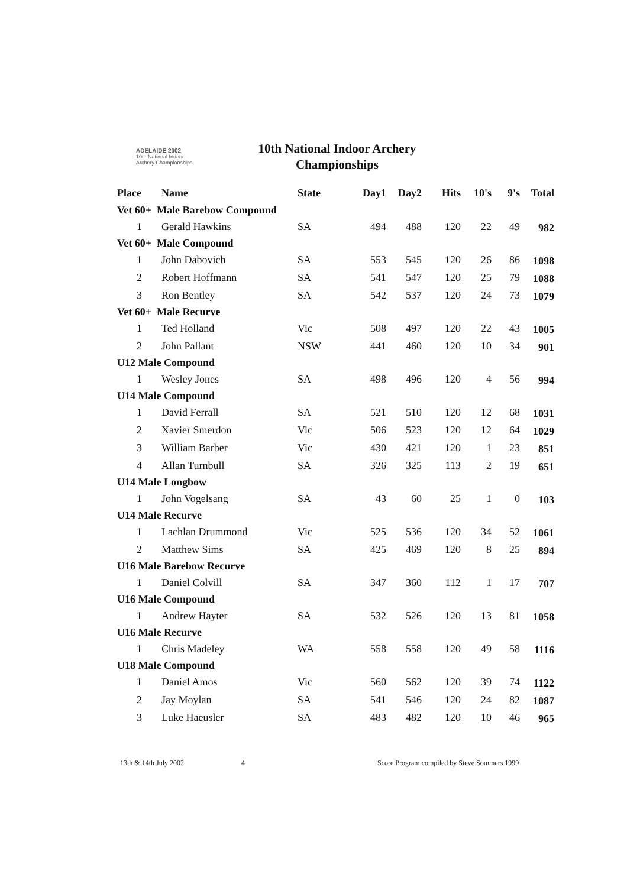ADELAIDE 2002
10th National Indoor
Archery Championships
10th National Indoor Archery Championships
| Place | Name | State | Day1 | Day2 | Hits | 10's | 9's | Total |
| --- | --- | --- | --- | --- | --- | --- | --- | --- |
| Vet 60+ Male Barebow Compound | | | | | | | | |
| 1 | Gerald Hawkins | SA | 494 | 488 | 120 | 22 | 49 | 982 |
| Vet 60+ Male Compound | | | | | | | | |
| 1 | John Dabovich | SA | 553 | 545 | 120 | 26 | 86 | 1098 |
| 2 | Robert Hoffmann | SA | 541 | 547 | 120 | 25 | 79 | 1088 |
| 3 | Ron Bentley | SA | 542 | 537 | 120 | 24 | 73 | 1079 |
| Vet 60+ Male Recurve | | | | | | | | |
| 1 | Ted Holland | Vic | 508 | 497 | 120 | 22 | 43 | 1005 |
| 2 | John Pallant | NSW | 441 | 460 | 120 | 10 | 34 | 901 |
| U12 Male Compound | | | | | | | | |
| 1 | Wesley Jones | SA | 498 | 496 | 120 | 4 | 56 | 994 |
| U14 Male Compound | | | | | | | | |
| 1 | David Ferrall | SA | 521 | 510 | 120 | 12 | 68 | 1031 |
| 2 | Xavier Smerdon | Vic | 506 | 523 | 120 | 12 | 64 | 1029 |
| 3 | William Barber | Vic | 430 | 421 | 120 | 1 | 23 | 851 |
| 4 | Allan Turnbull | SA | 326 | 325 | 113 | 2 | 19 | 651 |
| U14 Male Longbow | | | | | | | | |
| 1 | John Vogelsang | SA | 43 | 60 | 25 | 1 | 0 | 103 |
| U14 Male Recurve | | | | | | | | |
| 1 | Lachlan Drummond | Vic | 525 | 536 | 120 | 34 | 52 | 1061 |
| 2 | Matthew Sims | SA | 425 | 469 | 120 | 8 | 25 | 894 |
| U16 Male Barebow Recurve | | | | | | | | |
| 1 | Daniel Colvill | SA | 347 | 360 | 112 | 1 | 17 | 707 |
| U16 Male Compound | | | | | | | | |
| 1 | Andrew Hayter | SA | 532 | 526 | 120 | 13 | 81 | 1058 |
| U16 Male Recurve | | | | | | | | |
| 1 | Chris Madeley | WA | 558 | 558 | 120 | 49 | 58 | 1116 |
| U18 Male Compound | | | | | | | | |
| 1 | Daniel Amos | Vic | 560 | 562 | 120 | 39 | 74 | 1122 |
| 2 | Jay Moylan | SA | 541 | 546 | 120 | 24 | 82 | 1087 |
| 3 | Luke Haeusler | SA | 483 | 482 | 120 | 10 | 46 | 965 |
13th & 14th July 2002 4 Score Program compiled by Steve Sommers 1999